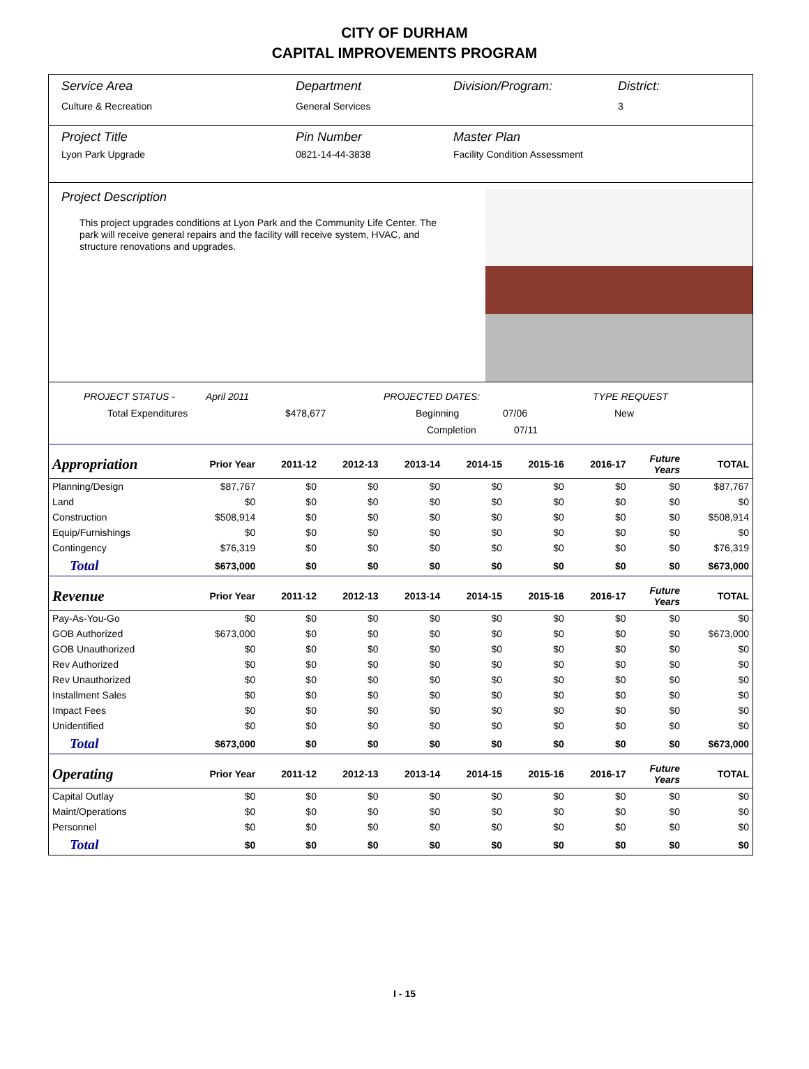CITY OF DURHAM
CAPITAL IMPROVEMENTS PROGRAM
Service Area
Culture & Recreation
Department
General Services
Division/Program: District:
3
Project Title
Lyon Park Upgrade
Pin Number
0821-14-44-3838
Master Plan
Facility Condition Assessment
Project Description
This project upgrades conditions at Lyon Park and the Community Life Center. The park will receive general repairs and the facility will receive system, HVAC, and structure renovations and upgrades.
PROJECT STATUS - April 2011 PROJECTED DATES: TYPE REQUEST
Total Expenditures $478,677 Beginning 07/06 New
Completion 07/11
| Appropriation | Prior Year | 2011-12 | 2012-13 | 2013-14 | 2014-15 | 2015-16 | 2016-17 | Future Years | TOTAL |
| --- | --- | --- | --- | --- | --- | --- | --- | --- | --- |
| Planning/Design | $87,767 | $0 | $0 | $0 | $0 | $0 | $0 | $0 | $87,767 |
| Land | $0 | $0 | $0 | $0 | $0 | $0 | $0 | $0 | $0 |
| Construction | $508,914 | $0 | $0 | $0 | $0 | $0 | $0 | $0 | $508,914 |
| Equip/Furnishings | $0 | $0 | $0 | $0 | $0 | $0 | $0 | $0 | $0 |
| Contingency | $76,319 | $0 | $0 | $0 | $0 | $0 | $0 | $0 | $76,319 |
| Total | $673,000 | $0 | $0 | $0 | $0 | $0 | $0 | $0 | $673,000 |
| Revenue | Prior Year | 2011-12 | 2012-13 | 2013-14 | 2014-15 | 2015-16 | 2016-17 | Future Years | TOTAL |
| Pay-As-You-Go | $0 | $0 | $0 | $0 | $0 | $0 | $0 | $0 | $0 |
| GOB Authorized | $673,000 | $0 | $0 | $0 | $0 | $0 | $0 | $0 | $673,000 |
| GOB Unauthorized | $0 | $0 | $0 | $0 | $0 | $0 | $0 | $0 | $0 |
| Rev Authorized | $0 | $0 | $0 | $0 | $0 | $0 | $0 | $0 | $0 |
| Rev Unauthorized | $0 | $0 | $0 | $0 | $0 | $0 | $0 | $0 | $0 |
| Installment Sales | $0 | $0 | $0 | $0 | $0 | $0 | $0 | $0 | $0 |
| Impact Fees | $0 | $0 | $0 | $0 | $0 | $0 | $0 | $0 | $0 |
| Unidentified | $0 | $0 | $0 | $0 | $0 | $0 | $0 | $0 | $0 |
| Total | $673,000 | $0 | $0 | $0 | $0 | $0 | $0 | $0 | $673,000 |
| Operating | Prior Year | 2011-12 | 2012-13 | 2013-14 | 2014-15 | 2015-16 | 2016-17 | Future Years | TOTAL |
| Capital Outlay | $0 | $0 | $0 | $0 | $0 | $0 | $0 | $0 | $0 |
| Maint/Operations | $0 | $0 | $0 | $0 | $0 | $0 | $0 | $0 | $0 |
| Personnel | $0 | $0 | $0 | $0 | $0 | $0 | $0 | $0 | $0 |
| Total | $0 | $0 | $0 | $0 | $0 | $0 | $0 | $0 | $0 |
I - 15